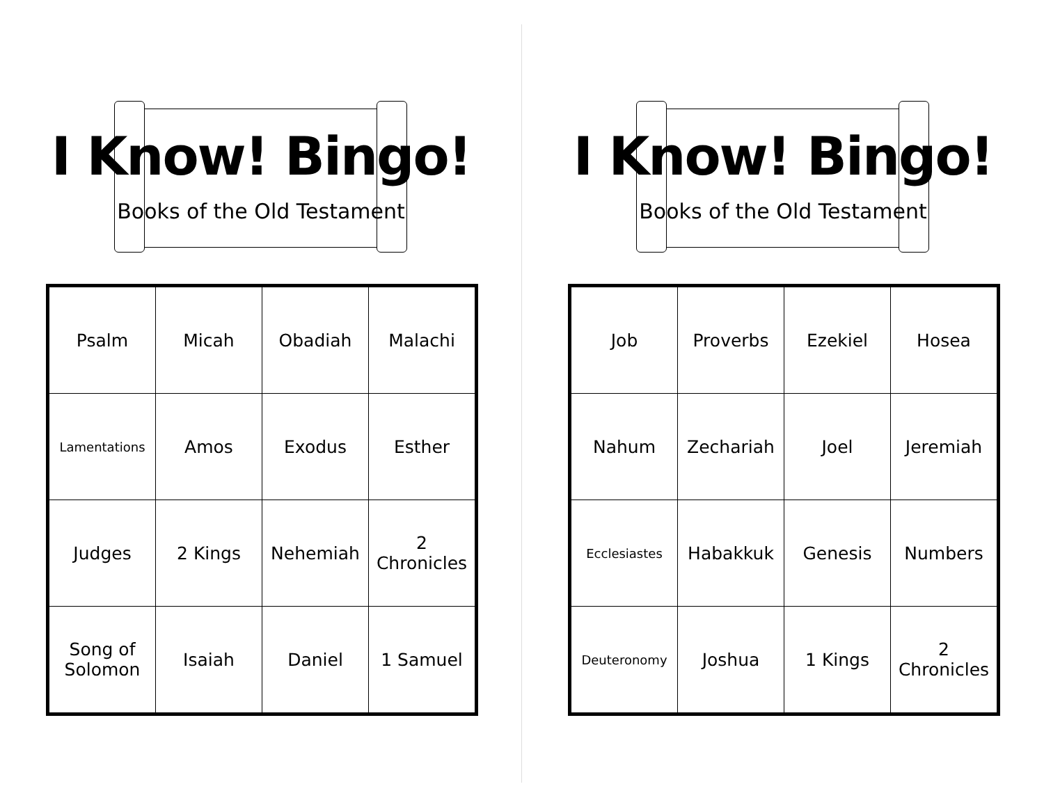I Know! Bingo!
Books of the Old Testament
| Psalm | Micah | Obadiah | Malachi |
| Lamentations | Amos | Exodus | Esther |
| Judges | 2 Kings | Nehemiah | 2 Chronicles |
| Song of Solomon | Isaiah | Daniel | 1 Samuel |
I Know! Bingo!
Books of the Old Testament
| Job | Proverbs | Ezekiel | Hosea |
| Nahum | Zechariah | Joel | Jeremiah |
| Ecclesiastes | Habakkuk | Genesis | Numbers |
| Deuteronomy | Joshua | 1 Kings | 2 Chronicles |